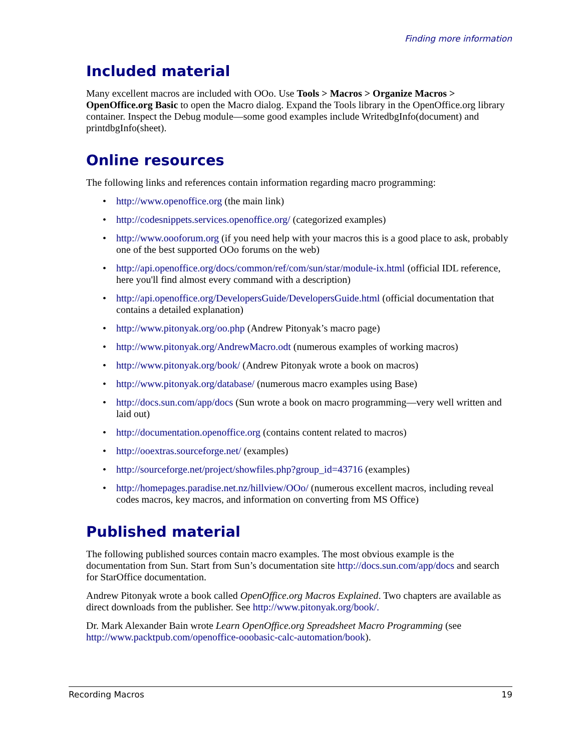Finding more information
Included material
Many excellent macros are included with OOo. Use Tools > Macros > Organize Macros > OpenOffice.org Basic to open the Macro dialog. Expand the Tools library in the OpenOffice.org library container. Inspect the Debug module—some good examples include WritedbgInfo(document) and printdbgInfo(sheet).
Online resources
The following links and references contain information regarding macro programming:
• http://www.openoffice.org (the main link)
• http://codesnippets.services.openoffice.org/ (categorized examples)
• http://www.oooforum.org (if you need help with your macros this is a good place to ask, probably one of the best supported OOo forums on the web)
• http://api.openoffice.org/docs/common/ref/com/sun/star/module-ix.html (official IDL reference, here you'll find almost every command with a description)
• http://api.openoffice.org/DevelopersGuide/DevelopersGuide.html (official documentation that contains a detailed explanation)
• http://www.pitonyak.org/oo.php (Andrew Pitonyak’s macro page)
• http://www.pitonyak.org/AndrewMacro.odt (numerous examples of working macros)
• http://www.pitonyak.org/book/ (Andrew Pitonyak wrote a book on macros)
• http://www.pitonyak.org/database/ (numerous macro examples using Base)
• http://docs.sun.com/app/docs (Sun wrote a book on macro programming—very well written and laid out)
• http://documentation.openoffice.org (contains content related to macros)
• http://ooextras.sourceforge.net/ (examples)
• http://sourceforge.net/project/showfiles.php?group_id=43716 (examples)
• http://homepages.paradise.net.nz/hillview/OOo/ (numerous excellent macros, including reveal codes macros, key macros, and information on converting from MS Office)
Published material
The following published sources contain macro examples. The most obvious example is the documentation from Sun. Start from Sun’s documentation site http://docs.sun.com/app/docs and search for StarOffice documentation.
Andrew Pitonyak wrote a book called OpenOffice.org Macros Explained. Two chapters are available as direct downloads from the publisher. See http://www.pitonyak.org/book/.
Dr. Mark Alexander Bain wrote Learn OpenOffice.org Spreadsheet Macro Programming (see http://www.packtpub.com/openoffice-ooobasic-calc-automation/book).
Recording Macros 19